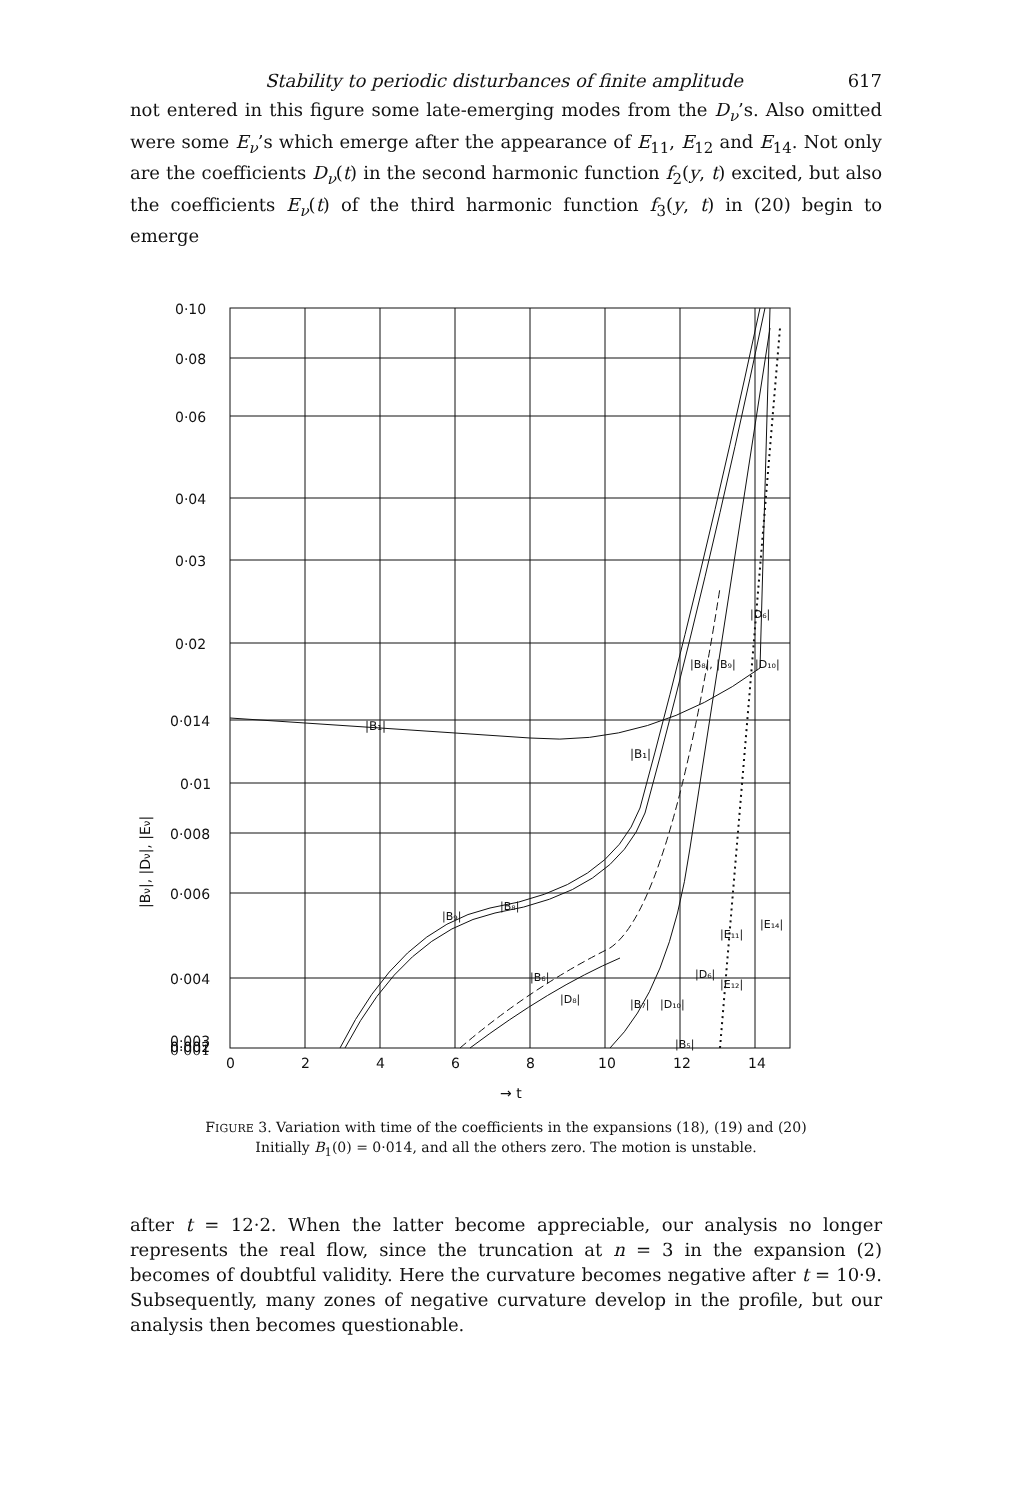Stability to periodic disturbances of finite amplitude 617
not entered in this figure some late-emerging modes from the D<sub>ν</sub>’s. Also omitted were some E<sub>ν</sub>’s which emerge after the appearance of E<sub>11</sub>, E<sub>12</sub> and E<sub>14</sub>. Not only are the coefficients D<sub>ν</sub>(t) in the second harmonic function f<sub>2</sub>(y, t) excited, but also the coefficients E<sub>ν</sub>(t) of the third harmonic function f<sub>3</sub>(y, t) in (20) begin to emerge
0·10
0·08
0·06
0·04
0·03
0·02
0·014
0·01
0·008
0·006
0·004
0·003
0
2
4
6
8
10
12
14
→ t
|Bν|, |Dν|, |Eν|
|B₁|
|B₁|
|B₉|
|B₈|
|B₆|
|D₈|
|B₈|, |B₉|
|D₆|
|D₁₀|
|B₇|
|D₁₀|
|B₅|
|D₆|
|E₁₁|
|E₁₂|
|E₁₄|
0·002
0·001
FIGURE 3. Variation with time of the coefficients in the expansions (18), (19) and (20)
Initially B<sub>1</sub>(0) = 0·014, and all the others zero. The motion is unstable.
after t = 12·2. When the latter become appreciable, our analysis no longer represents the real flow, since the truncation at n = 3 in the expansion (2) becomes of doubtful validity. Here the curvature becomes negative after t = 10·9. Subsequently, many zones of negative curvature develop in the profile, but our analysis then becomes questionable.